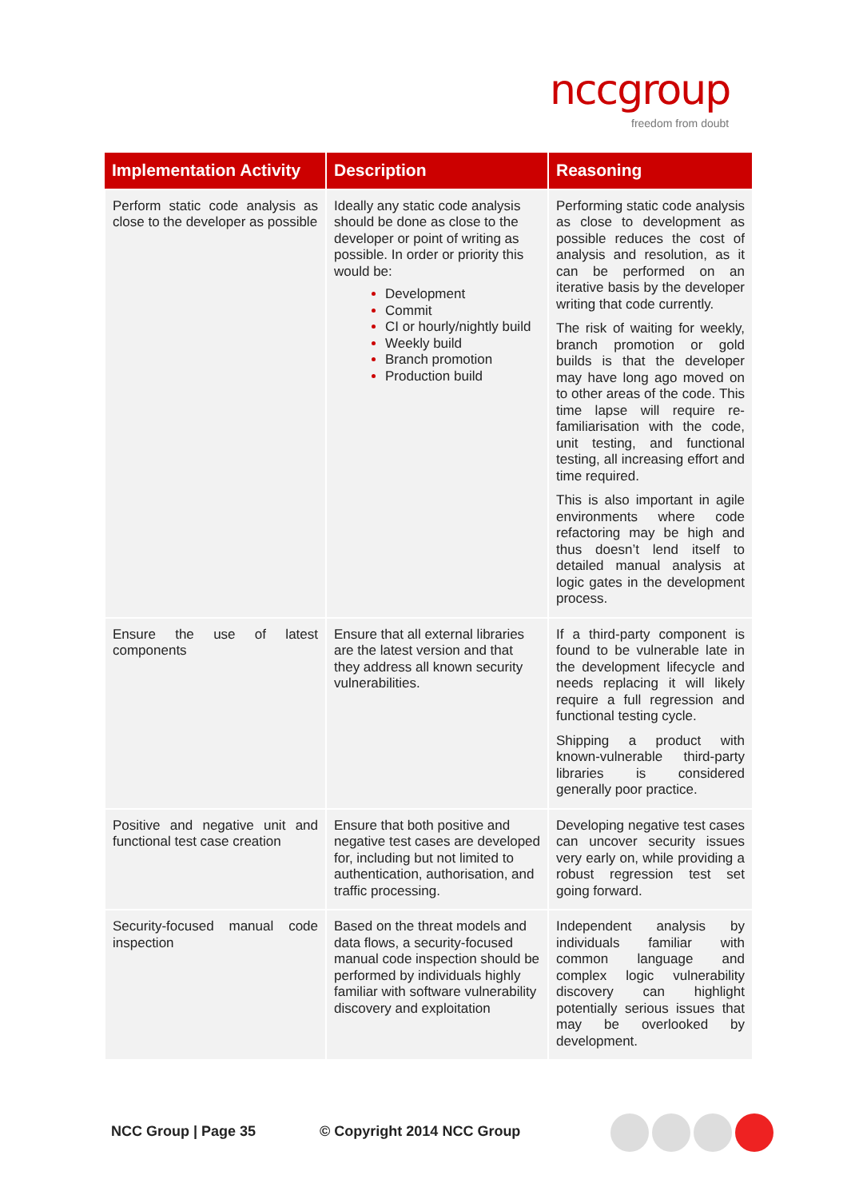nccgroup
freedom from doubt
| Implementation Activity | Description | Reasoning |
| --- | --- | --- |
| Perform static code analysis as close to the developer as possible | Ideally any static code analysis should be done as close to the developer or point of writing as possible. In order or priority this would be: Development Commit CI or hourly/nightly build Weekly build Branch promotion Production build | Performing static code analysis as close to development as possible reduces the cost of analysis and resolution, as it can be performed on an iterative basis by the developer writing that code currently. The risk of waiting for weekly, branch promotion or gold builds is that the developer may have long ago moved on to other areas of the code. This time lapse will require re-familiarisation with the code, unit testing, and functional testing, all increasing effort and time required. This is also important in agile environments where code refactoring may be high and thus doesn’t lend itself to detailed manual analysis at logic gates in the development process. |
| Ensure the use of latest components | Ensure that all external libraries are the latest version and that they address all known security vulnerabilities. | If a third-party component is found to be vulnerable late in the development lifecycle and needs replacing it will likely require a full regression and functional testing cycle. Shipping a product with known-vulnerable third-party libraries is considered generally poor practice. |
| Positive and negative unit and functional test case creation | Ensure that both positive and negative test cases are developed for, including but not limited to authentication, authorisation, and traffic processing. | Developing negative test cases can uncover security issues very early on, while providing a robust regression test set going forward. |
| Security-focused manual code inspection | Based on the threat models and data flows, a security-focused manual code inspection should be performed by individuals highly familiar with software vulnerability discovery and exploitation | Independent analysis by individuals familiar with common language and complex logic vulnerability discovery can highlight potentially serious issues that may be overlooked by development. |
NCC Group | Page 35 © Copyright 2014 NCC Group